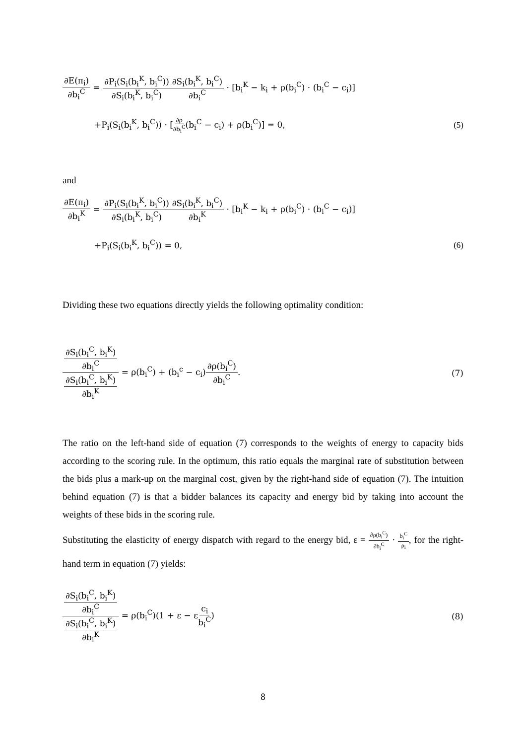∂E(π<sub>i</sub>) ∂b<sub>i</sub><sup>C</sup> = ∂P<sub>i</sub>(S<sub>i</sub>(b<sub>i</sub><sup>K</sup>, b<sub>i</sub><sup>C</sup>)) ∂S<sub>i</sub>(b<sub>i</sub><sup>K</sup>, b<sub>i</sub><sup>C</sup>)∂S<sub>i</sub>(b<sub>i</sub><sup>K</sup>, b<sub>i</sub><sup>C</sup>) ∂b<sub>i</sub><sup>C</sup> · [b<sub>i</sub><sup>K</sup> − k<sub>i</sub> + ρ(b<sub>i</sub><sup>C</sup>) · (b<sub>i</sub><sup>C</sup> − c<sub>i</sub>)]
+P<sub>i</sub>(S<sub>i</sub>(b<sub>i</sub><sup>K</sup>, b<sub>i</sub><sup>C</sup>)) · [∂ρ ∂b<sub>i</sub><sup>C</sup>(b<sub>i</sub><sup>C</sup> − c<sub>i</sub>) + ρ(b<sub>i</sub><sup>C</sup>)] = 0,
(5)
and
∂E(π<sub>i</sub>) ∂b<sub>i</sub><sup>K</sup> = ∂P<sub>i</sub>(S<sub>i</sub>(b<sub>i</sub><sup>K</sup>, b<sub>i</sub><sup>C</sup>)) ∂S<sub>i</sub>(b<sub>i</sub><sup>K</sup>, b<sub>i</sub><sup>C</sup>)∂S<sub>i</sub>(b<sub>i</sub><sup>K</sup>, b<sub>i</sub><sup>C</sup>) ∂b<sub>i</sub><sup>K</sup> · [b<sub>i</sub><sup>K</sup> − k<sub>i</sub> + ρ(b<sub>i</sub><sup>C</sup>) · (b<sub>i</sub><sup>C</sup> − c<sub>i</sub>)]
+P<sub>i</sub>(S<sub>i</sub>(b<sub>i</sub><sup>K</sup>, b<sub>i</sub><sup>C</sup>)) = 0, (6)
Dividing these two equations directly yields the following optimality condition:
∂S<sub>i</sub>(b<sub>i</sub><sup>C</sup>, b<sub>i</sub><sup>K</sup>) ∂b<sub>i</sub><sup>C</sup> ∂S<sub>i</sub>(b<sub>i</sub><sup>C</sup>, b<sub>i</sub><sup>K</sup>) ∂b<sub>i</sub><sup>K</sup> = ρ(b<sub>i</sub><sup>C</sup>) + (b<sub>i</sub><sup>c</sup> − c<sub>i</sub>)∂ρ(b<sub>i</sub><sup>C</sup>) ∂b<sub>i</sub><sup>C</sup>.
(7)
The ratio on the left-hand side of equation (7) corresponds to the weights of energy to capacity bids according to the scoring rule. In the optimum, this ratio equals the marginal rate of substitution between the bids plus a mark-up on the marginal cost, given by the right-hand side of equation (7). The intuition behind equation (7) is that a bidder balances its capacity and energy bid by taking into account the weights of these bids in the scoring rule.
Substituting the elasticity of energy dispatch with regard to the energy bid, ε = ∂ρ(b<sub>i</sub><sup>C</sup>) ∂b<sub>i</sub><sup>C</sup> · b<sub>i</sub><sup>C</sup> ρ<sub>i</sub>, for the right-hand term in equation (7) yields:
∂S<sub>i</sub>(b<sub>i</sub><sup>C</sup>, b<sub>i</sub><sup>K</sup>) ∂b<sub>i</sub><sup>C</sup> ∂S<sub>i</sub>(b<sub>i</sub><sup>C</sup>, b<sub>i</sub><sup>K</sup>) ∂b<sub>i</sub><sup>K</sup> = ρ(b<sub>i</sub><sup>C</sup>)(1 + ε − εc<sub>i</sub> b<sub>i</sub><sup>C</sup>)
(8)
8